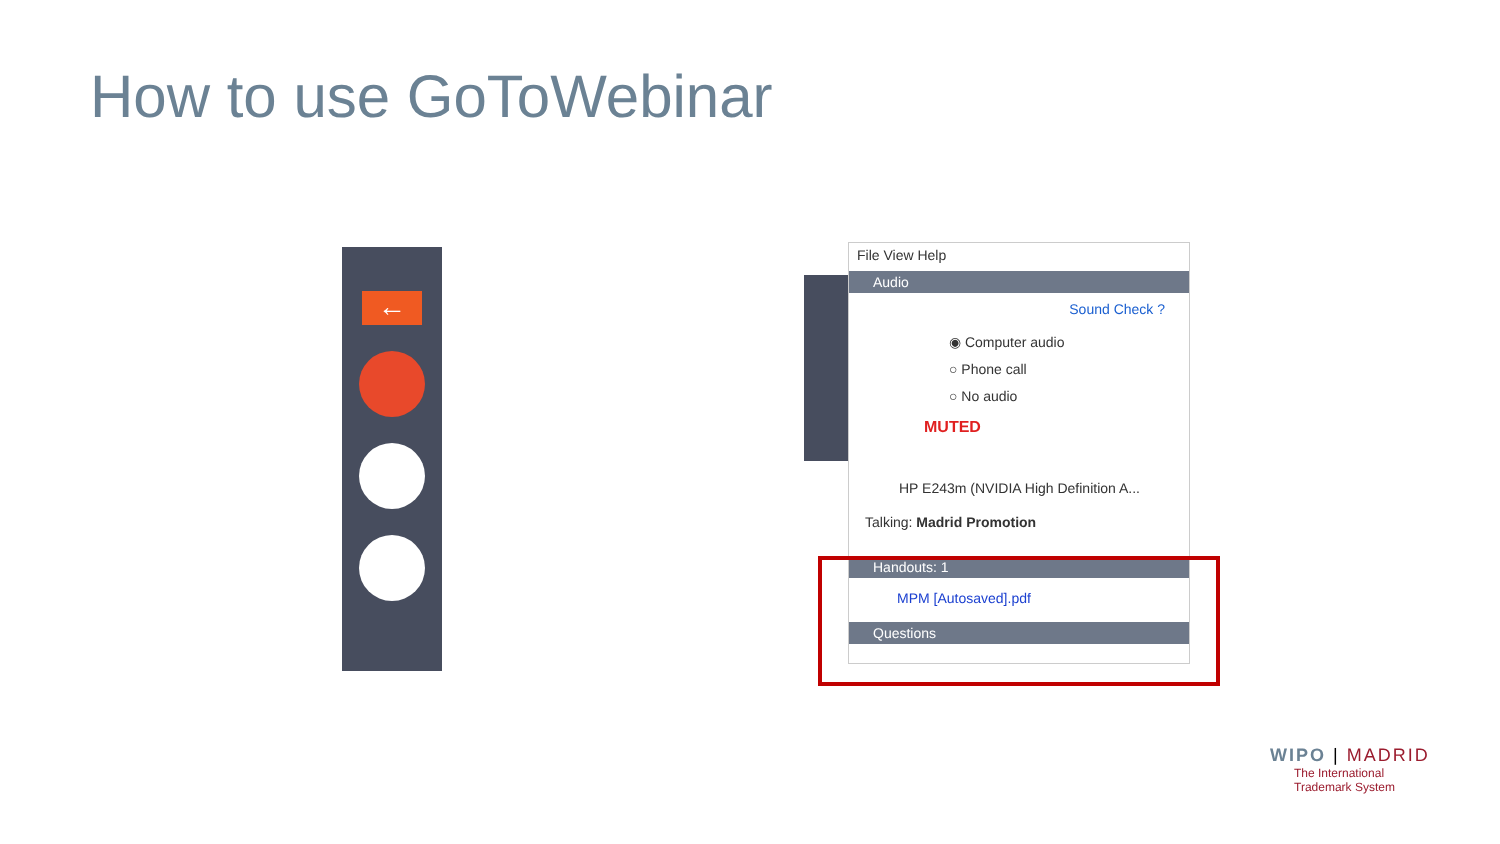How to use GoToWebinar
←
File View Help
Audio
Sound Check ?
◉ Computer audio
○ Phone call
○ No audio
MUTED
HP E243m (NVIDIA High Definition A...
Talking: Madrid Promotion
Handouts: 1
MPM [Autosaved].pdf
Questions
WIPO | MADRID
The International
Trademark System